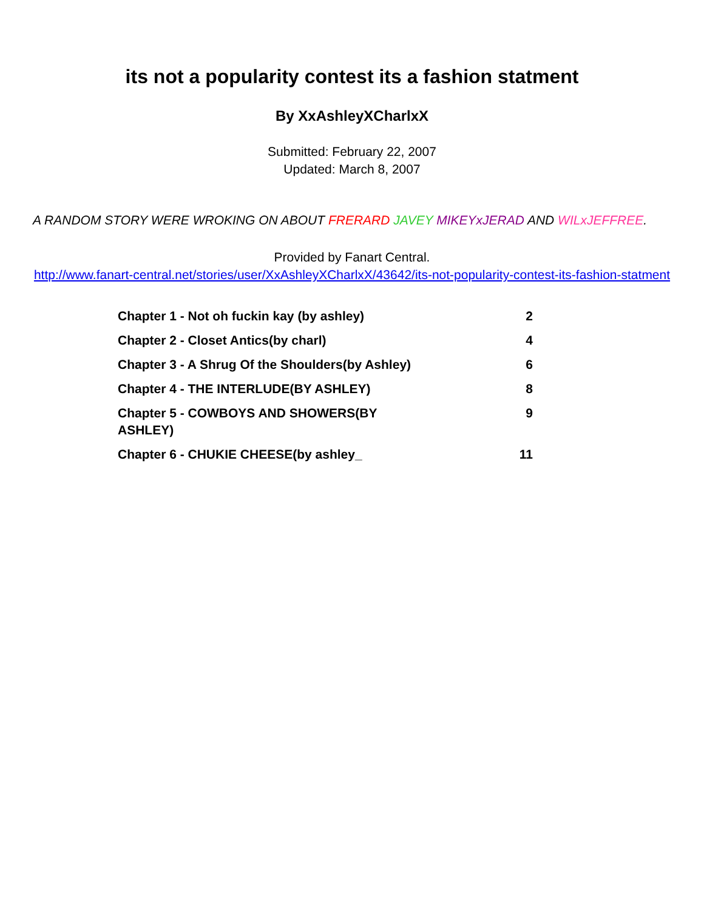its not a popularity contest its a fashion statment
By XxAshleyXCharlxX
Submitted: February 22, 2007
Updated: March 8, 2007
A RANDOM STORY WERE WROKING ON ABOUT FRERARD JAVEY MIKEYxJERAD AND WILxJEFFREE.
Provided by Fanart Central.
http://www.fanart-central.net/stories/user/XxAshleyXCharlxX/43642/its-not-popularity-contest-its-fashion-statment
| Chapter 1 - Not oh fuckin kay (by ashley) | 2 |
| Chapter 2 - Closet Antics(by charl) | 4 |
| Chapter 3 - A Shrug Of the Shoulders(by Ashley) | 6 |
| Chapter 4 - THE INTERLUDE(BY ASHLEY) | 8 |
| Chapter 5 - COWBOYS AND SHOWERS(BY ASHLEY) | 9 |
| Chapter 6 - CHUKIE CHEESE(by ashley_ | 11 |